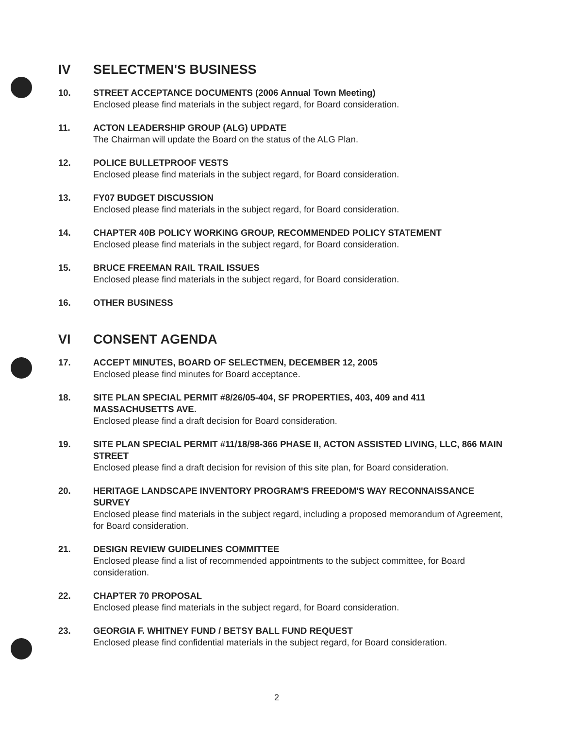IV SELECTMEN'S BUSINESS
10. STREET ACCEPTANCE DOCUMENTS (2006 Annual Town Meeting)
Enclosed please find materials in the subject regard, for Board consideration.
11. ACTON LEADERSHIP GROUP (ALG) UPDATE
The Chairman will update the Board on the status of the ALG Plan.
12. POLICE BULLETPROOF VESTS
Enclosed please find materials in the subject regard, for Board consideration.
13. FY07 BUDGET DISCUSSION
Enclosed please find materials in the subject regard, for Board consideration.
14. CHAPTER 40B POLICY WORKING GROUP, RECOMMENDED POLICY STATEMENT
Enclosed please find materials in the subject regard, for Board consideration.
15. BRUCE FREEMAN RAIL TRAIL ISSUES
Enclosed please find materials in the subject regard, for Board consideration.
16. OTHER BUSINESS
VI CONSENT AGENDA
17. ACCEPT MINUTES, BOARD OF SELECTMEN, DECEMBER 12, 2005
Enclosed please find minutes for Board acceptance.
18. SITE PLAN SPECIAL PERMIT #8/26/05-404, SF PROPERTIES, 403, 409 and 411 MASSACHUSETTS AVE.
Enclosed please find a draft decision for Board consideration.
19. SITE PLAN SPECIAL PERMIT #11/18/98-366 PHASE II, ACTON ASSISTED LIVING, LLC, 866 MAIN STREET
Enclosed please find a draft decision for revision of this site plan, for Board consideration.
20. HERITAGE LANDSCAPE INVENTORY PROGRAM'S FREEDOM'S WAY RECONNAISSANCE SURVEY
Enclosed please find materials in the subject regard, including a proposed memorandum of Agreement, for Board consideration.
21. DESIGN REVIEW GUIDELINES COMMITTEE
Enclosed please find a list of recommended appointments to the subject committee, for Board consideration.
22. CHAPTER 70 PROPOSAL
Enclosed please find materials in the subject regard, for Board consideration.
23. GEORGIA F. WHITNEY FUND / BETSY BALL FUND REQUEST
Enclosed please find confidential materials in the subject regard, for Board consideration.
2